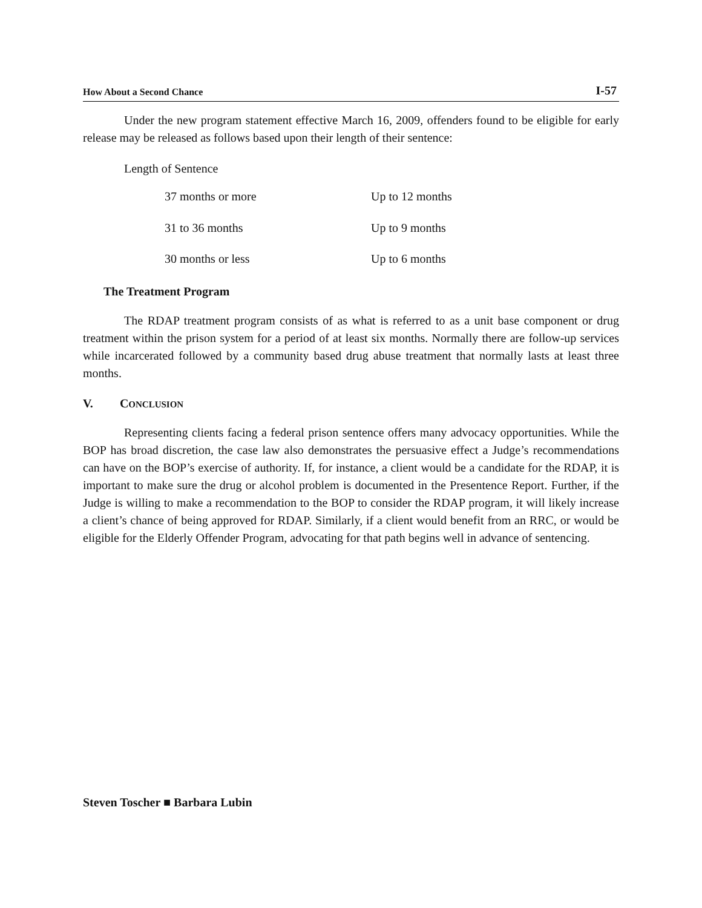How About a Second Chance I-57
Under the new program statement effective March 16, 2009, offenders found to be eligible for early release may be released as follows based upon their length of their sentence:
Length of Sentence
| 37 months or more | Up to 12 months |
| 31 to 36 months | Up to 9 months |
| 30 months or less | Up to 6 months |
The Treatment Program
The RDAP treatment program consists of as what is referred to as a unit base component or drug treatment within the prison system for a period of at least six months. Normally there are follow-up services while incarcerated followed by a community based drug abuse treatment that normally lasts at least three months.
V. CONCLUSION
Representing clients facing a federal prison sentence offers many advocacy opportunities. While the BOP has broad discretion, the case law also demonstrates the persuasive effect a Judge’s recommendations can have on the BOP’s exercise of authority. If, for instance, a client would be a candidate for the RDAP, it is important to make sure the drug or alcohol problem is documented in the Presentence Report. Further, if the Judge is willing to make a recommendation to the BOP to consider the RDAP program, it will likely increase a client’s chance of being approved for RDAP. Similarly, if a client would benefit from an RRC, or would be eligible for the Elderly Offender Program, advocating for that path begins well in advance of sentencing.
Steven Toscher ■ Barbara Lubin